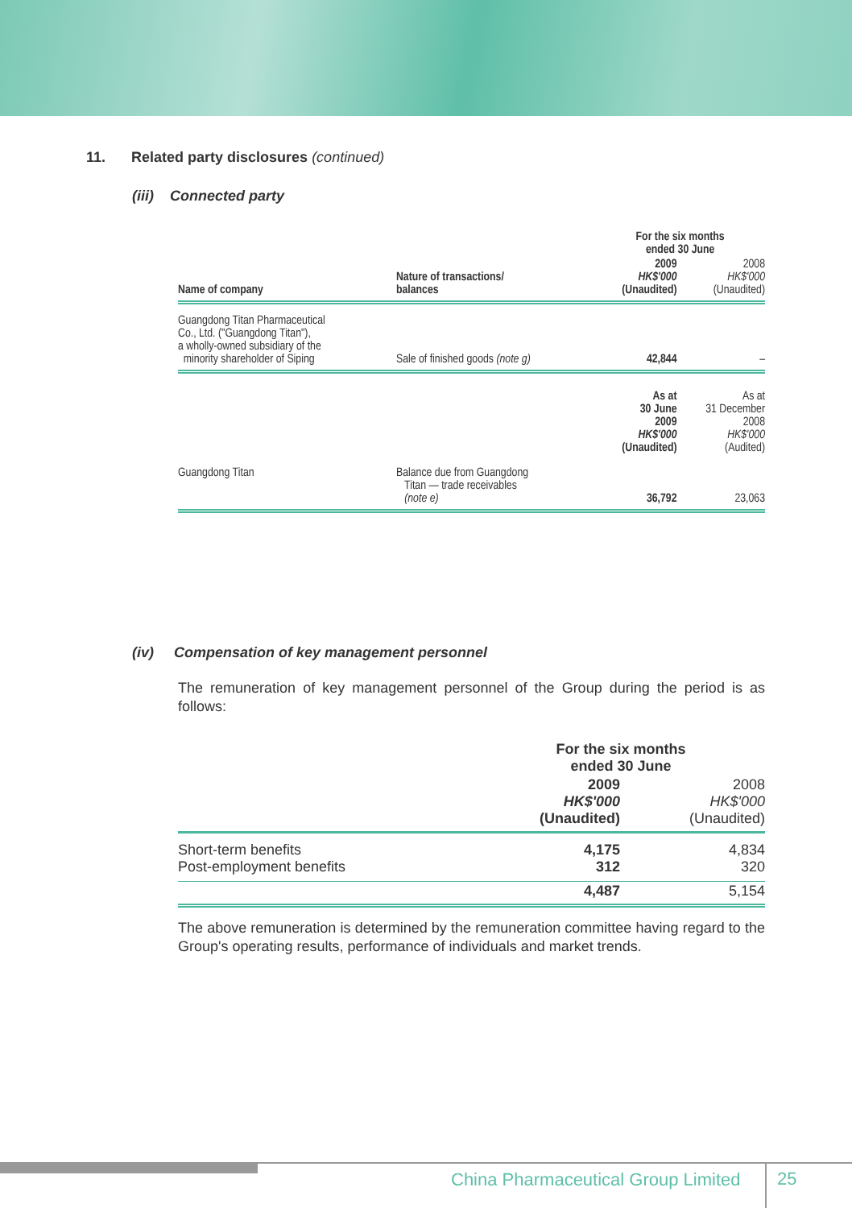11. Related party disclosures (continued)
(iii) Connected party
| | | For the six months ended 30 June | |
| --- | --- | --- | --- |
| Name of company | Nature of transactions/ balances | 2009 HK$'000 (Unaudited) | 2008 HK$'000 (Unaudited) |
| Guangdong Titan Pharmaceutical Co., Ltd. ("Guangdong Titan"), a wholly-owned subsidiary of the minority shareholder of Siping | Sale of finished goods (note g) | 42,844 | – |
| | | As at 30 June 2009 HK$'000 (Unaudited) | As at 31 December 2008 HK$'000 (Audited) |
| Guangdong Titan | Balance due from Guangdong Titan — trade receivables (note e) | 36,792 | 23,063 |
(iv) Compensation of key management personnel
The remuneration of key management personnel of the Group during the period is as follows:
| | For the six months ended 30 June | |
| --- | --- | --- |
| | 2009 HK$'000 (Unaudited) | 2008 HK$'000 (Unaudited) |
| Short-term benefits Post-employment benefits | 4,175 312 | 4,834 320 |
| | 4,487 | 5,154 |
The above remuneration is determined by the remuneration committee having regard to the Group's operating results, performance of individuals and market trends.
China Pharmaceutical Group Limited
25